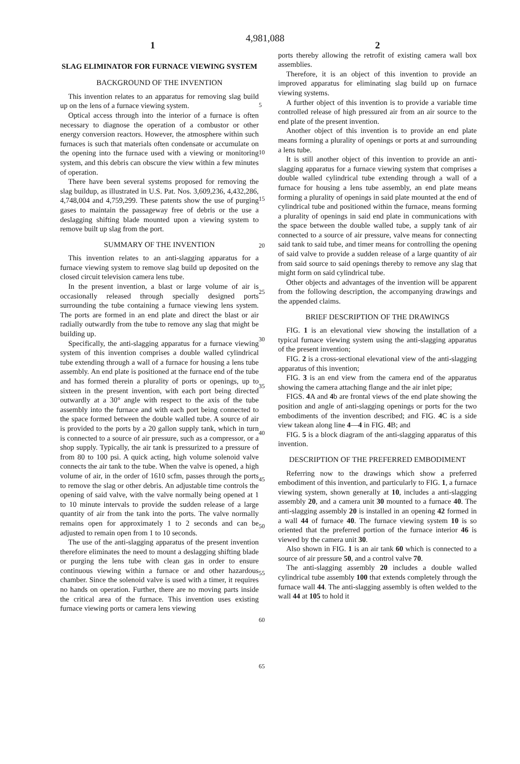1 4,981,088 2
SLAG ELIMINATOR FOR FURNACE VIEWING SYSTEM
BACKGROUND OF THE INVENTION
This invention relates to an apparatus for removing slag build up on the lens of a furnace viewing system.
Optical access through into the interior of a furnace is often necessary to diagnose the operation of a combustor or other energy conversion reactors. However, the atmosphere within such furnaces is such that materials often condensate or accumulate on the opening into the furnace used with a viewing or monitoring system, and this debris can obscure the view within a few minutes of operation.
There have been several systems proposed for removing the slag buildup, as illustrated in U.S. Pat. Nos. 3,609,236, 4,432,286, 4,748,004 and 4,759,299. These patents show the use of purging gases to maintain the passageway free of debris or the use a deslagging shifting blade mounted upon a viewing system to remove built up slag from the port.
SUMMARY OF THE INVENTION
This invention relates to an anti-slagging apparatus for a furnace viewing system to remove slag build up deposited on the closed circuit television camera lens tube.
In the present invention, a blast or large volume of air is occasionally released through specially designed ports surrounding the tube containing a furnace viewing lens system. The ports are formed in an end plate and direct the blast or air radially outwardly from the tube to remove any slag that might be building up.
Specifically, the anti-slagging apparatus for a furnace viewing system of this invention comprises a double walled cylindrical tube extending through a wall of a furnace for housing a lens tube assembly. An end plate is positioned at the furnace end of the tube and has formed therein a plurality of ports or openings, up to sixteen in the present invention, with each port being directed outwardly at a 30° angle with respect to the axis of the tube assembly into the furnace and with each port being connected to the space formed between the double walled tube. A source of air is provided to the ports by a 20 gallon supply tank, which in turn is connected to a source of air pressure, such as a compressor, or a shop supply. Typically, the air tank is pressurized to a pressure of from 80 to 100 psi. A quick acting, high volume solenoid valve connects the air tank to the tube. When the valve is opened, a high volume of air, in the order of 1610 scfm, passes through the ports to remove the slag or other debris. An adjustable time controls the opening of said valve, with the valve normally being opened at 1 to 10 minute intervals to provide the sudden release of a large quantity of air from the tank into the ports. The valve normally remains open for approximately 1 to 2 seconds and can be adjusted to remain open from 1 to 10 seconds.
The use of the anti-slagging apparatus of the present invention therefore eliminates the need to mount a deslagging shifting blade or purging the lens tube with clean gas in order to ensure continuous viewing within a furnace or and other hazardous chamber. Since the solenoid valve is used with a timer, it requires no hands on operation. Further, there are no moving parts inside the critical area of the furnace. This invention uses existing furnace viewing ports or camera lens viewing
5
10
15
20
25
30
35
40
45
50
55
60
65
ports thereby allowing the retrofit of existing camera wall box assemblies.
Therefore, it is an object of this invention to provide an improved apparatus for eliminating slag build up on furnace viewing systems.
A further object of this invention is to provide a variable time controlled release of high pressured air from an air source to the end plate of the present invention.
Another object of this invention is to provide an end plate means forming a plurality of openings or ports at and surrounding a lens tube.
It is still another object of this invention to provide an anti-slagging apparatus for a furnace viewing system that comprises a double walled cylindrical tube extending through a wall of a furnace for housing a lens tube assembly, an end plate means forming a plurality of openings in said plate mounted at the end of cylindrical tube and positioned within the furnace, means forming a plurality of openings in said end plate in communications with the space between the double walled tube, a supply tank of air connected to a source of air pressure, valve means for connecting said tank to said tube, and timer means for controlling the opening of said valve to provide a sudden release of a large quantity of air from said source to said openings thereby to remove any slag that might form on said cylindrical tube.
Other objects and advantages of the invention will be apparent from the following description, the accompanying drawings and the appended claims.
BRIEF DESCRIPTION OF THE DRAWINGS
FIG. 1 is an elevational view showing the installation of a typical furnace viewing system using the anti-slagging apparatus of the present invention;
FIG. 2 is a cross-sectional elevational view of the anti-slagging apparatus of this invention;
FIG. 3 is an end view from the camera end of the apparatus showing the camera attaching flange and the air inlet pipe;
FIGS. 4 A and 4b are frontal views of the end plate showing the position and angle of anti-slagging openings or ports for the two embodiments of the invention described; and FIG. 4 C is a side view takean along line 4—4 in FIG. 4 B; and
FIG. 5 is a block diagram of the anti-slagging apparatus of this invention.
DESCRIPTION OF THE PREFERRED EMBODIMENT
Referring now to the drawings which show a preferred embodiment of this invention, and particularly to FIG. 1, a furnace viewing system, shown generally at 10, includes a anti-slagging assembly 20, and a camera unit 30 mounted to a furnace 40. The anti-slagging assembly 20 is installed in an opening 42 formed in a wall 44 of furnace 40. The furnace viewing system 10 is so oriented that the preferred portion of the furnace interior 46 is viewed by the camera unit 30.
Also shown in FIG. 1 is an air tank 60 which is connected to a source of air pressure 50, and a control valve 70.
The anti-slagging assembly 20 includes a double walled cylindrical tube assembly 100 that extends completely through the furnace wall 44. The anti-slagging assembly is often welded to the wall 44 at 105 to hold it